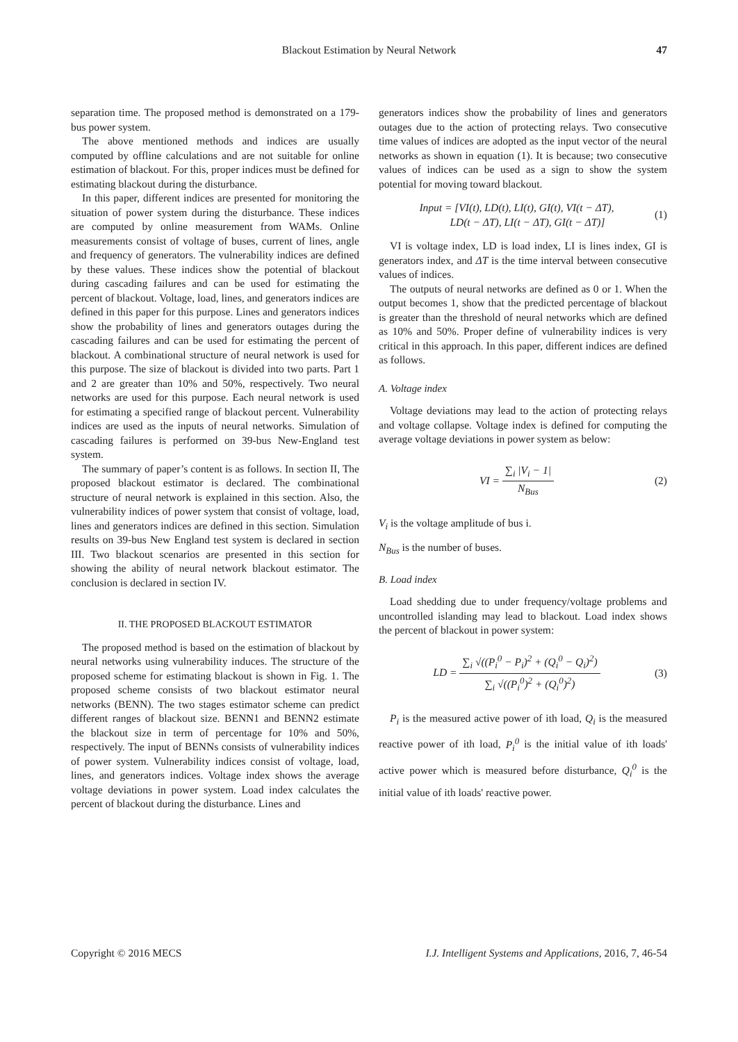Blackout Estimation by Neural Network 47
separation time. The proposed method is demonstrated on a 179-bus power system.
The above mentioned methods and indices are usually computed by offline calculations and are not suitable for online estimation of blackout. For this, proper indices must be defined for estimating blackout during the disturbance.
In this paper, different indices are presented for monitoring the situation of power system during the disturbance. These indices are computed by online measurement from WAMs. Online measurements consist of voltage of buses, current of lines, angle and frequency of generators. The vulnerability indices are defined by these values. These indices show the potential of blackout during cascading failures and can be used for estimating the percent of blackout. Voltage, load, lines, and generators indices are defined in this paper for this purpose. Lines and generators indices show the probability of lines and generators outages during the cascading failures and can be used for estimating the percent of blackout. A combinational structure of neural network is used for this purpose. The size of blackout is divided into two parts. Part 1 and 2 are greater than 10% and 50%, respectively. Two neural networks are used for this purpose. Each neural network is used for estimating a specified range of blackout percent. Vulnerability indices are used as the inputs of neural networks. Simulation of cascading failures is performed on 39-bus New-England test system.
The summary of paper’s content is as follows. In section II, The proposed blackout estimator is declared. The combinational structure of neural network is explained in this section. Also, the vulnerability indices of power system that consist of voltage, load, lines and generators indices are defined in this section. Simulation results on 39-bus New England test system is declared in section III. Two blackout scenarios are presented in this section for showing the ability of neural network blackout estimator. The conclusion is declared in section IV.
II. THE PROPOSED BLACKOUT ESTIMATOR
The proposed method is based on the estimation of blackout by neural networks using vulnerability induces. The structure of the proposed scheme for estimating blackout is shown in Fig. 1. The proposed scheme consists of two blackout estimator neural networks (BENN). The two stages estimator scheme can predict different ranges of blackout size. BENN1 and BENN2 estimate the blackout size in term of percentage for 10% and 50%, respectively. The input of BENNs consists of vulnerability indices of power system. Vulnerability indices consist of voltage, load, lines, and generators indices. Voltage index shows the average voltage deviations in power system. Load index calculates the percent of blackout during the disturbance. Lines and
generators indices show the probability of lines and generators outages due to the action of protecting relays. Two consecutive time values of indices are adopted as the input vector of the neural networks as shown in equation (1). It is because; two consecutive values of indices can be used as a sign to show the system potential for moving toward blackout.
Input = [VI(t), LD(t), LI(t), GI(t), VI(t − ΔT),
LD(t − ΔT), LI(t − ΔT), GI(t − ΔT)] (1)
VI is voltage index, LD is load index, LI is lines index, GI is generators index, and ΔT is the time interval between consecutive values of indices.
The outputs of neural networks are defined as 0 or 1. When the output becomes 1, show that the predicted percentage of blackout is greater than the threshold of neural networks which are defined as 10% and 50%. Proper define of vulnerability indices is very critical in this approach. In this paper, different indices are defined as follows.
A. Voltage index
Voltage deviations may lead to the action of protecting relays and voltage collapse. Voltage index is defined for computing the average voltage deviations in power system as below:
VI = ∑<sub>i</sub> |V<sub>i</sub> − 1| N<sub>Bus</sub> (2)
V<sub>i</sub> is the voltage amplitude of bus i.
N<sub>Bus</sub> is the number of buses.
B. Load index
Load shedding due to under frequency/voltage problems and uncontrolled islanding may lead to blackout. Load index shows the percent of blackout in power system:
LD = ∑<sub>i</sub> √((P<sub>i</sub><sup>0</sup> − P<sub>i</sub>)<sup>2</sup> + (Q<sub>i</sub><sup>0</sup> − Q<sub>i</sub>)<sup>2</sup>) ∑<sub>i</sub> √((P<sub>i</sub><sup>0</sup>)<sup>2</sup> + (Q<sub>i</sub><sup>0</sup>)<sup>2</sup>) (3)
P<sub>i</sub> is the measured active power of ith load, Q<sub>i</sub> is the measured reactive power of ith load, P<sub>i</sub><sup>0</sup> is the initial value of ith loads' active power which is measured before disturbance, Q<sub>i</sub><sup>0</sup> is the initial value of ith loads' reactive power.
Copyright © 2016 MECS I.J. Intelligent Systems and Applications, 2016, 7, 46-54